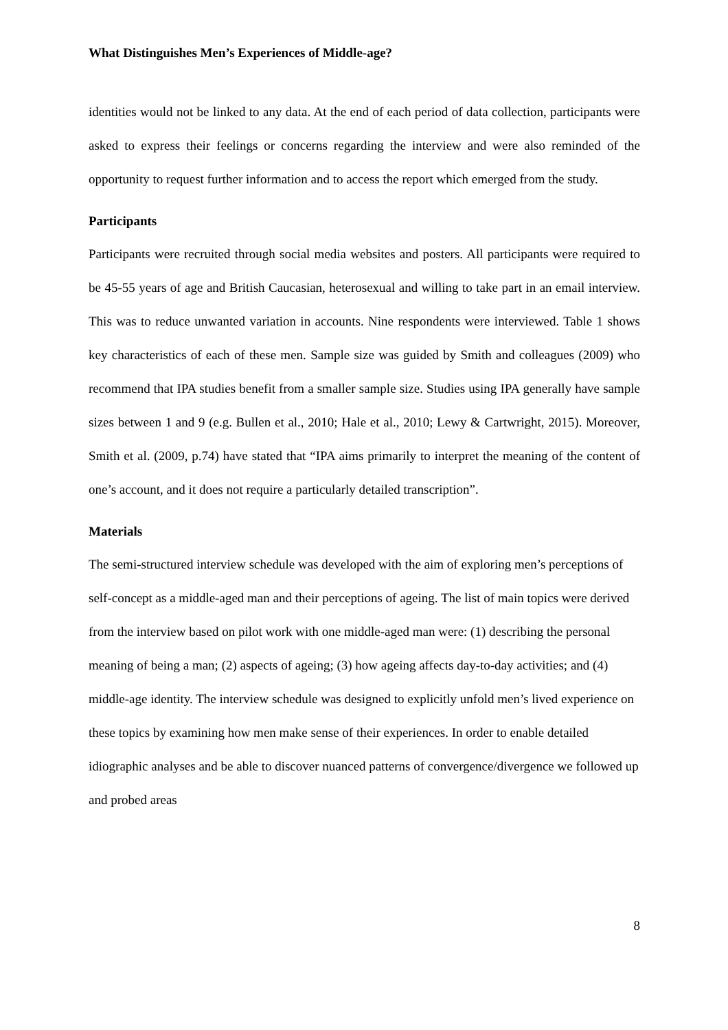What Distinguishes Men’s Experiences of Middle-age?
identities would not be linked to any data. At the end of each period of data collection, participants were asked to express their feelings or concerns regarding the interview and were also reminded of the opportunity to request further information and to access the report which emerged from the study.
Participants
Participants were recruited through social media websites and posters. All participants were required to be 45-55 years of age and British Caucasian, heterosexual and willing to take part in an email interview. This was to reduce unwanted variation in accounts. Nine respondents were interviewed. Table 1 shows key characteristics of each of these men. Sample size was guided by Smith and colleagues (2009) who recommend that IPA studies benefit from a smaller sample size. Studies using IPA generally have sample sizes between 1 and 9 (e.g. Bullen et al., 2010; Hale et al., 2010; Lewy & Cartwright, 2015). Moreover, Smith et al. (2009, p.74) have stated that “IPA aims primarily to interpret the meaning of the content of one’s account, and it does not require a particularly detailed transcription”.
Materials
The semi-structured interview schedule was developed with the aim of exploring men’s perceptions of self-concept as a middle-aged man and their perceptions of ageing. The list of main topics were derived from the interview based on pilot work with one middle-aged man were: (1) describing the personal meaning of being a man; (2) aspects of ageing; (3) how ageing affects day-to-day activities; and (4) middle-age identity. The interview schedule was designed to explicitly unfold men’s lived experience on these topics by examining how men make sense of their experiences. In order to enable detailed idiographic analyses and be able to discover nuanced patterns of convergence/divergence we followed up and probed areas
8